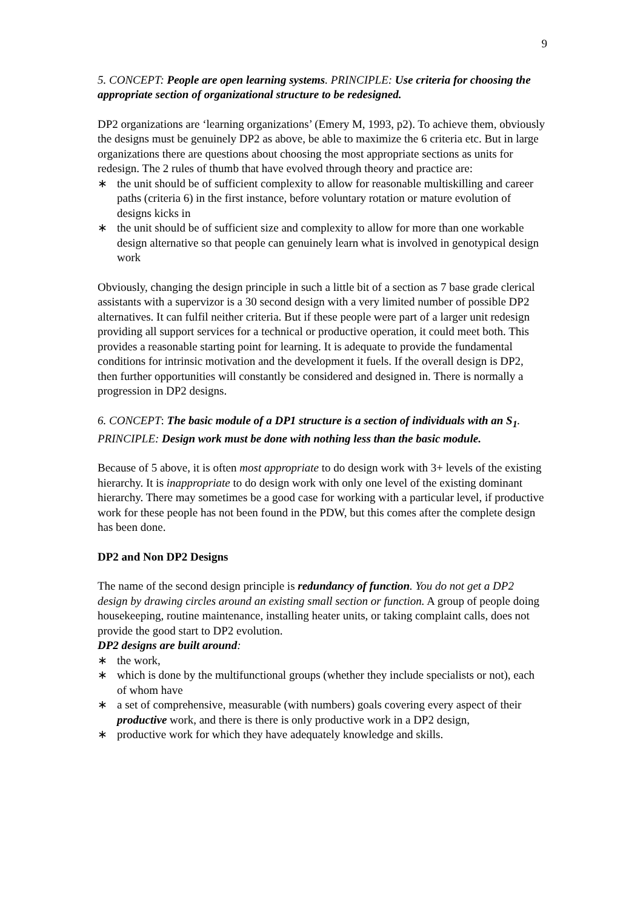9
5. CONCEPT: People are open learning systems. PRINCIPLE: Use criteria for choosing the appropriate section of organizational structure to be redesigned.
DP2 organizations are ‘learning organizations’ (Emery M, 1993, p2). To achieve them, obviously the designs must be genuinely DP2 as above, be able to maximize the 6 criteria etc. But in large organizations there are questions about choosing the most appropriate sections as units for redesign. The 2 rules of thumb that have evolved through theory and practice are:
∗ the unit should be of sufficient complexity to allow for reasonable multiskilling and career paths (criteria 6) in the first instance, before voluntary rotation or mature evolution of designs kicks in
∗ the unit should be of sufficient size and complexity to allow for more than one workable design alternative so that people can genuinely learn what is involved in genotypical design work
Obviously, changing the design principle in such a little bit of a section as 7 base grade clerical assistants with a supervizor is a 30 second design with a very limited number of possible DP2 alternatives. It can fulfil neither criteria. But if these people were part of a larger unit redesign providing all support services for a technical or productive operation, it could meet both. This provides a reasonable starting point for learning. It is adequate to provide the fundamental conditions for intrinsic motivation and the development it fuels. If the overall design is DP2, then further opportunities will constantly be considered and designed in. There is normally a progression in DP2 designs.
6. CONCEPT: The basic module of a DP1 structure is a section of individuals with an S<sub>1</sub>. PRINCIPLE: Design work must be done with nothing less than the basic module.
Because of 5 above, it is often most appropriate to do design work with 3+ levels of the existing hierarchy. It is inappropriate to do design work with only one level of the existing dominant hierarchy. There may sometimes be a good case for working with a particular level, if productive work for these people has not been found in the PDW, but this comes after the complete design has been done.
DP2 and Non DP2 Designs
The name of the second design principle is redundancy of function. You do not get a DP2 design by drawing circles around an existing small section or function. A group of people doing housekeeping, routine maintenance, installing heater units, or taking complaint calls, does not provide the good start to DP2 evolution.
DP2 designs are built around:
∗ the work,
∗ which is done by the multifunctional groups (whether they include specialists or not), each of whom have
∗ a set of comprehensive, measurable (with numbers) goals covering every aspect of their productive work, and there is there is only productive work in a DP2 design,
∗ productive work for which they have adequately knowledge and skills.